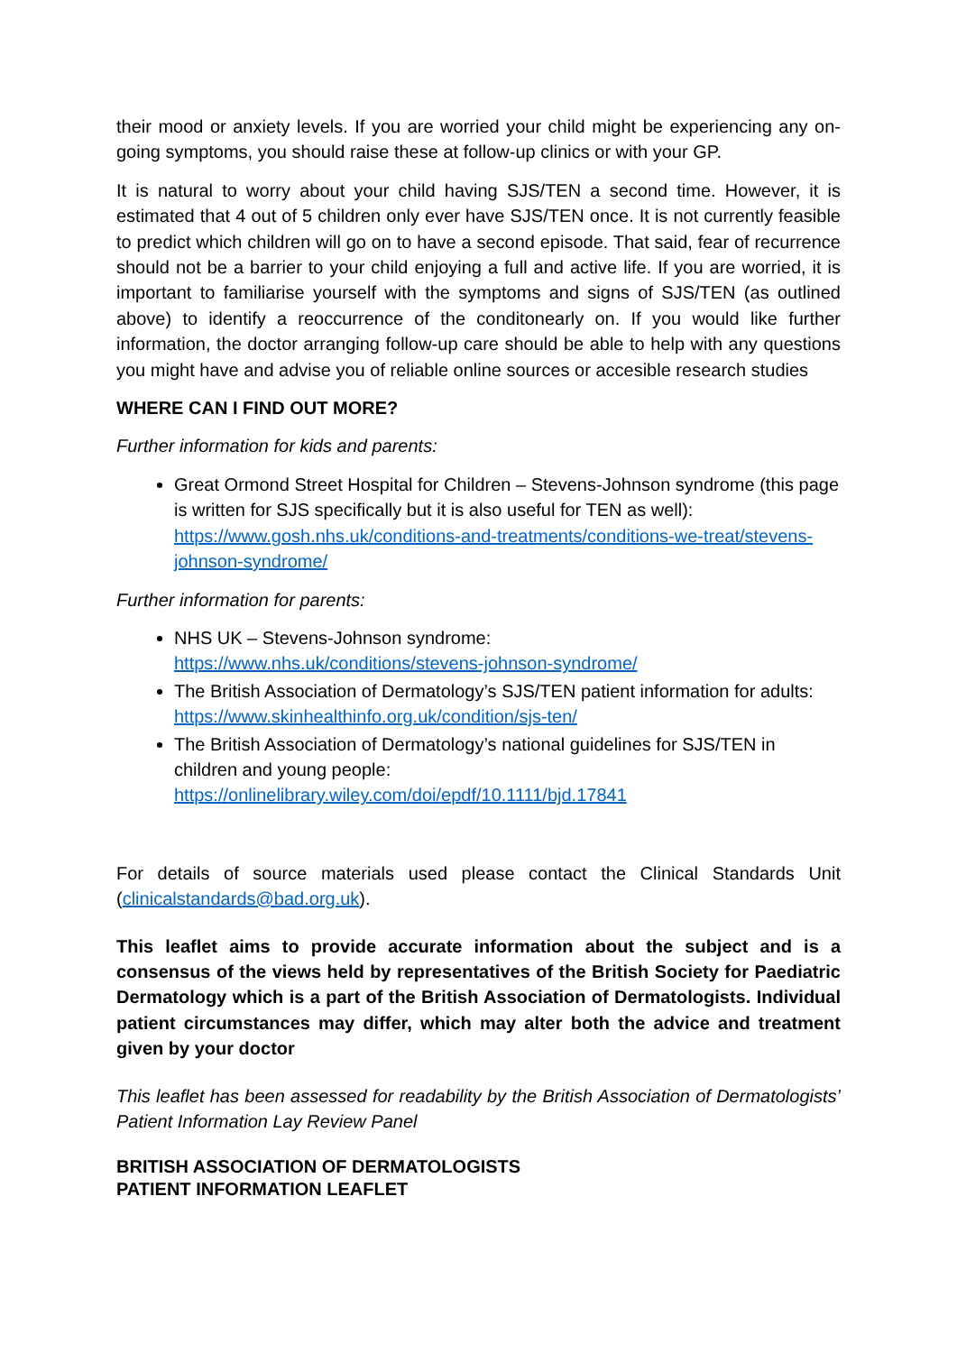their mood or anxiety levels. If you are worried your child might be experiencing any on-going symptoms, you should raise these at follow-up clinics or with your GP.
It is natural to worry about your child having SJS/TEN a second time. However, it is estimated that 4 out of 5 children only ever have SJS/TEN once. It is not currently feasible to predict which children will go on to have a second episode. That said, fear of recurrence should not be a barrier to your child enjoying a full and active life. If you are worried, it is important to familiarise yourself with the symptoms and signs of SJS/TEN (as outlined above) to identify a reoccurrence of the conditonearly on. If you would like further information, the doctor arranging follow-up care should be able to help with any questions you might have and advise you of reliable online sources or accesible research studies
WHERE CAN I FIND OUT MORE?
Further information for kids and parents:
Great Ormond Street Hospital for Children – Stevens-Johnson syndrome (this page is written for SJS specifically but it is also useful for TEN as well): https://www.gosh.nhs.uk/conditions-and-treatments/conditions-we-treat/stevens-johnson-syndrome/
Further information for parents:
NHS UK – Stevens-Johnson syndrome:
https://www.nhs.uk/conditions/stevens-johnson-syndrome/
The British Association of Dermatology’s SJS/TEN patient information for adults: https://www.skinhealthinfo.org.uk/condition/sjs-ten/
The British Association of Dermatology’s national guidelines for SJS/TEN in children and young people:
https://onlinelibrary.wiley.com/doi/epdf/10.1111/bjd.17841
For details of source materials used please contact the Clinical Standards Unit (clinicalstandards@bad.org.uk).
This leaflet aims to provide accurate information about the subject and is a consensus of the views held by representatives of the British Society for Paediatric Dermatology which is a part of the British Association of Dermatologists. Individual patient circumstances may differ, which may alter both the advice and treatment given by your doctor
This leaflet has been assessed for readability by the British Association of Dermatologists’ Patient Information Lay Review Panel
BRITISH ASSOCIATION OF DERMATOLOGISTS
PATIENT INFORMATION LEAFLET